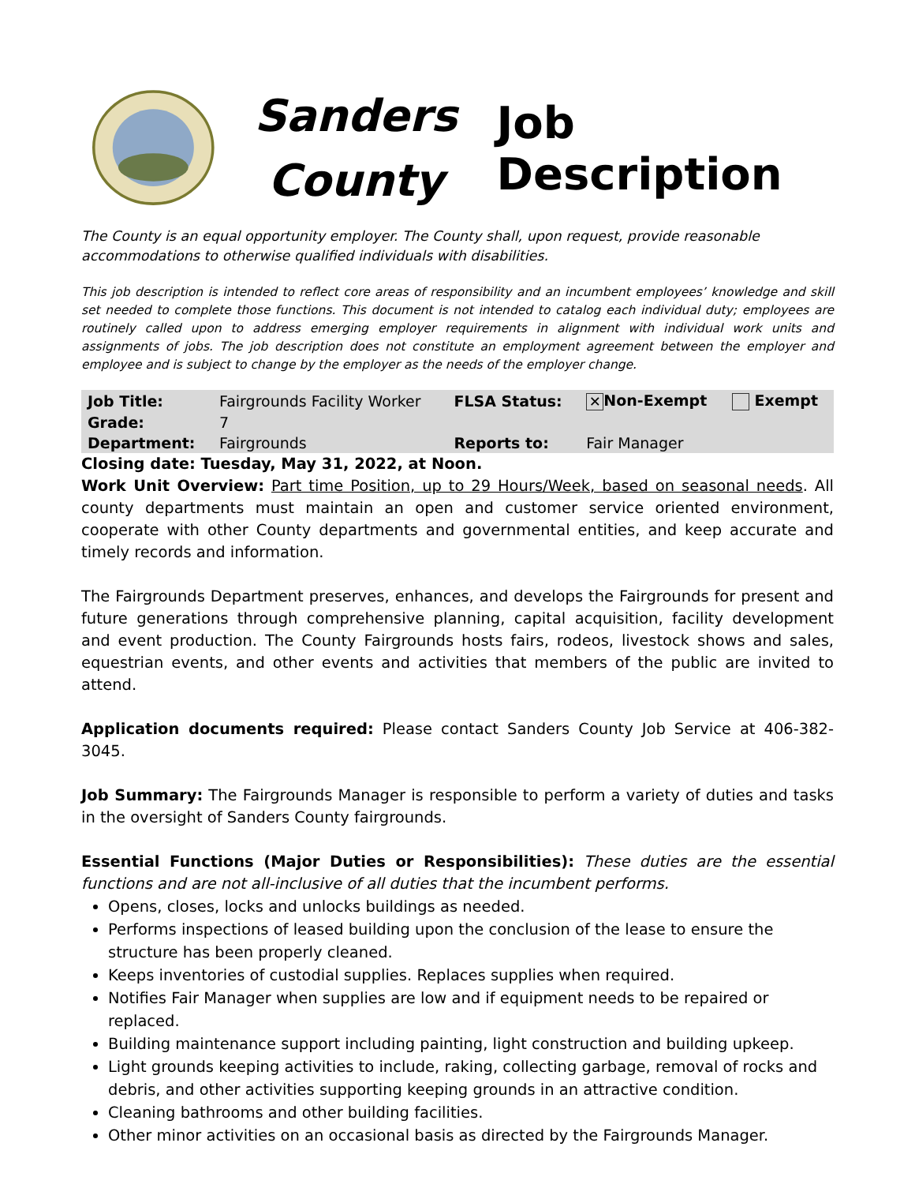Sanders County
Job Description
The County is an equal opportunity employer. The County shall, upon request, provide reasonable accommodations to otherwise qualified individuals with disabilities.
This job description is intended to reflect core areas of responsibility and an incumbent employees’ knowledge and skill set needed to complete those functions. This document is not intended to catalog each individual duty; employees are routinely called upon to address emerging employer requirements in alignment with individual work units and assignments of jobs. The job description does not constitute an employment agreement between the employer and employee and is subject to change by the employer as the needs of the employer change.
| Job Title: | Fairgrounds Facility Worker | FLSA Status: | ✕ Non-Exempt | Exempt |
| Grade: | 7 | | | |
| Department: | Fairgrounds | Reports to: | Fair Manager | |
Closing date: Tuesday, May 31, 2022, at Noon.
Work Unit Overview: Part time Position, up to 29 Hours/Week, based on seasonal needs. All county departments must maintain an open and customer service oriented environment, cooperate with other County departments and governmental entities, and keep accurate and timely records and information.
The Fairgrounds Department preserves, enhances, and develops the Fairgrounds for present and future generations through comprehensive planning, capital acquisition, facility development and event production. The County Fairgrounds hosts fairs, rodeos, livestock shows and sales, equestrian events, and other events and activities that members of the public are invited to attend.
Application documents required: Please contact Sanders County Job Service at 406-382-3045.
Job Summary: The Fairgrounds Manager is responsible to perform a variety of duties and tasks in the oversight of Sanders County fairgrounds.
Essential Functions (Major Duties or Responsibilities): These duties are the essential functions and are not all-inclusive of all duties that the incumbent performs.
Opens, closes, locks and unlocks buildings as needed.
Performs inspections of leased building upon the conclusion of the lease to ensure the structure has been properly cleaned.
Keeps inventories of custodial supplies. Replaces supplies when required.
Notifies Fair Manager when supplies are low and if equipment needs to be repaired or replaced.
Building maintenance support including painting, light construction and building upkeep.
Light grounds keeping activities to include, raking, collecting garbage, removal of rocks and debris, and other activities supporting keeping grounds in an attractive condition.
Cleaning bathrooms and other building facilities.
Other minor activities on an occasional basis as directed by the Fairgrounds Manager.